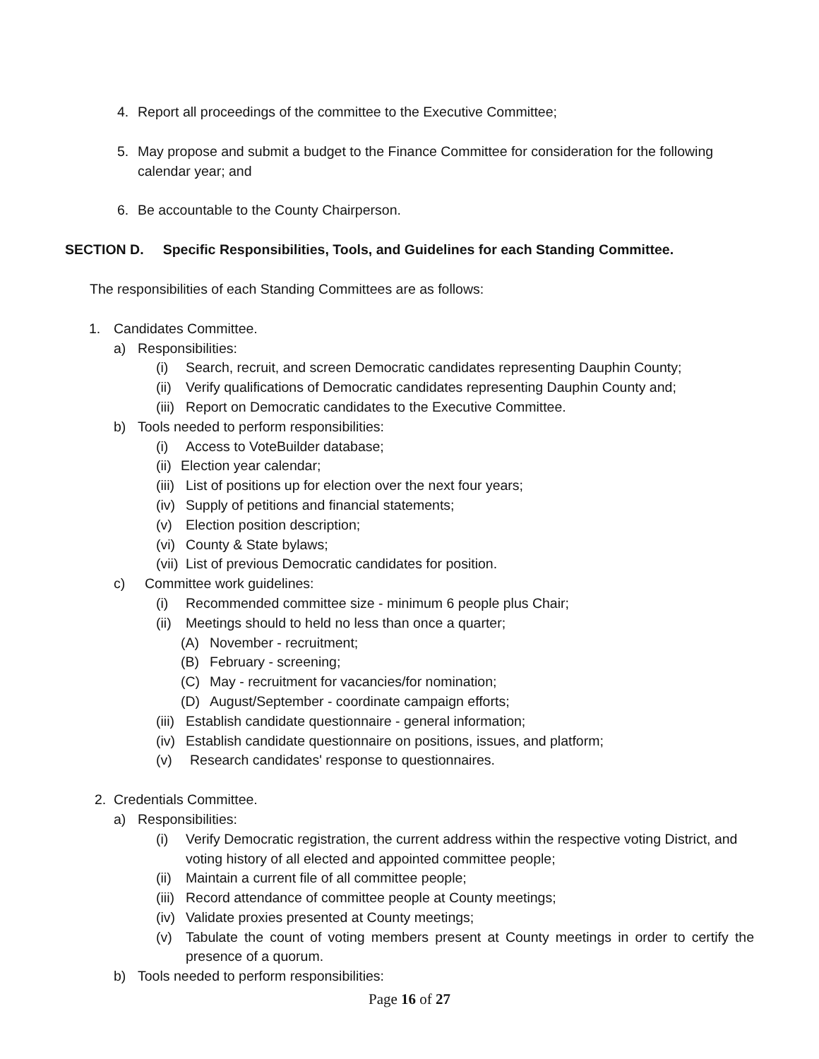4. Report all proceedings of the committee to the Executive Committee;
5. May propose and submit a budget to the Finance Committee for consideration for the following calendar year; and
6. Be accountable to the County Chairperson.
SECTION D. Specific Responsibilities, Tools, and Guidelines for each Standing Committee.
The responsibilities of each Standing Committees are as follows:
1. Candidates Committee.
a) Responsibilities:
(i) Search, recruit, and screen Democratic candidates representing Dauphin County;
(ii) Verify qualifications of Democratic candidates representing Dauphin County and;
(iii) Report on Democratic candidates to the Executive Committee.
b) Tools needed to perform responsibilities:
(i) Access to VoteBuilder database;
(ii) Election year calendar;
(iii) List of positions up for election over the next four years;
(iv) Supply of petitions and financial statements;
(v) Election position description;
(vi) County & State bylaws;
(vii) List of previous Democratic candidates for position.
c) Committee work guidelines:
(i) Recommended committee size - minimum 6 people plus Chair;
(ii) Meetings should to held no less than once a quarter;
(A) November - recruitment;
(B) February - screening;
(C) May - recruitment for vacancies/for nomination;
(D) August/September - coordinate campaign efforts;
(iii) Establish candidate questionnaire - general information;
(iv) Establish candidate questionnaire on positions, issues, and platform;
(v) Research candidates' response to questionnaires.
2. Credentials Committee.
a) Responsibilities:
(i) Verify Democratic registration, the current address within the respective voting District, and voting history of all elected and appointed committee people;
(ii) Maintain a current file of all committee people;
(iii) Record attendance of committee people at County meetings;
(iv) Validate proxies presented at County meetings;
(v) Tabulate the count of voting members present at County meetings in order to certify the presence of a quorum.
b) Tools needed to perform responsibilities:
Page 16 of 27